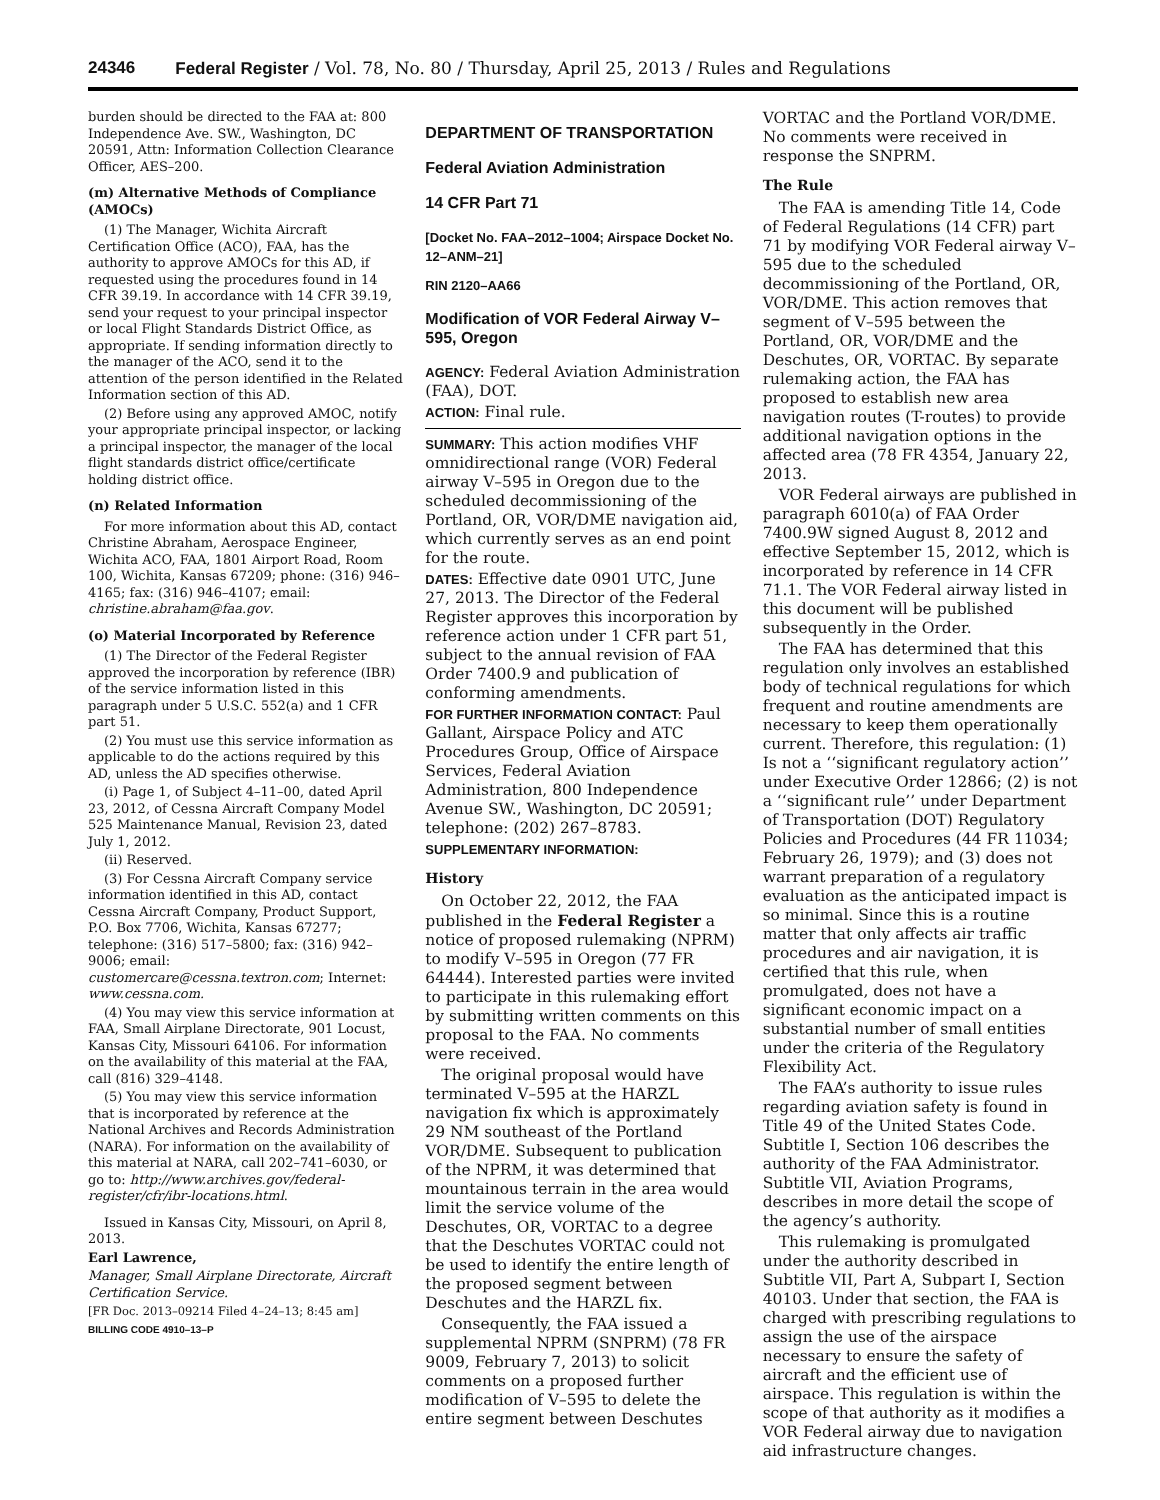24346 Federal Register / Vol. 78, No. 80 / Thursday, April 25, 2013 / Rules and Regulations
burden should be directed to the FAA at: 800 Independence Ave. SW., Washington, DC 20591, Attn: Information Collection Clearance Officer, AES–200.
(m) Alternative Methods of Compliance (AMOCs)
(1) The Manager, Wichita Aircraft Certification Office (ACO), FAA, has the authority to approve AMOCs for this AD, if requested using the procedures found in 14 CFR 39.19. In accordance with 14 CFR 39.19, send your request to your principal inspector or local Flight Standards District Office, as appropriate. If sending information directly to the manager of the ACO, send it to the attention of the person identified in the Related Information section of this AD.
(2) Before using any approved AMOC, notify your appropriate principal inspector, or lacking a principal inspector, the manager of the local flight standards district office/certificate holding district office.
(n) Related Information
For more information about this AD, contact Christine Abraham, Aerospace Engineer, Wichita ACO, FAA, 1801 Airport Road, Room 100, Wichita, Kansas 67209; phone: (316) 946–4165; fax: (316) 946–4107; email: christine.abraham@faa.gov.
(o) Material Incorporated by Reference
(1) The Director of the Federal Register approved the incorporation by reference (IBR) of the service information listed in this paragraph under 5 U.S.C. 552(a) and 1 CFR part 51.
(2) You must use this service information as applicable to do the actions required by this AD, unless the AD specifies otherwise.
(i) Page 1, of Subject 4–11–00, dated April 23, 2012, of Cessna Aircraft Company Model 525 Maintenance Manual, Revision 23, dated July 1, 2012.
(ii) Reserved.
(3) For Cessna Aircraft Company service information identified in this AD, contact Cessna Aircraft Company, Product Support, P.O. Box 7706, Wichita, Kansas 67277; telephone: (316) 517–5800; fax: (316) 942–9006; email: customercare@cessna.textron.com; Internet: www.cessna.com.
(4) You may view this service information at FAA, Small Airplane Directorate, 901 Locust, Kansas City, Missouri 64106. For information on the availability of this material at the FAA, call (816) 329–4148.
(5) You may view this service information that is incorporated by reference at the National Archives and Records Administration (NARA). For information on the availability of this material at NARA, call 202–741–6030, or go to: http://www.archives.gov/federal-register/cfr/ibr-locations.html.
Issued in Kansas City, Missouri, on April 8, 2013.
Earl Lawrence,
Manager, Small Airplane Directorate, Aircraft Certification Service.
[FR Doc. 2013–09214 Filed 4–24–13; 8:45 am]
BILLING CODE 4910–13–P
DEPARTMENT OF TRANSPORTATION
Federal Aviation Administration
14 CFR Part 71
[Docket No. FAA–2012–1004; Airspace Docket No. 12–ANM–21]
RIN 2120–AA66
Modification of VOR Federal Airway V–595, Oregon
AGENCY: Federal Aviation Administration (FAA), DOT.
ACTION: Final rule.
SUMMARY: This action modifies VHF omnidirectional range (VOR) Federal airway V–595 in Oregon due to the scheduled decommissioning of the Portland, OR, VOR/DME navigation aid, which currently serves as an end point for the route.
DATES: Effective date 0901 UTC, June 27, 2013. The Director of the Federal Register approves this incorporation by reference action under 1 CFR part 51, subject to the annual revision of FAA Order 7400.9 and publication of conforming amendments.
FOR FURTHER INFORMATION CONTACT: Paul Gallant, Airspace Policy and ATC Procedures Group, Office of Airspace Services, Federal Aviation Administration, 800 Independence Avenue SW., Washington, DC 20591; telephone: (202) 267–8783.
SUPPLEMENTARY INFORMATION:
History
On October 22, 2012, the FAA published in the Federal Register a notice of proposed rulemaking (NPRM) to modify V–595 in Oregon (77 FR 64444). Interested parties were invited to participate in this rulemaking effort by submitting written comments on this proposal to the FAA. No comments were received.
The original proposal would have terminated V–595 at the HARZL navigation fix which is approximately 29 NM southeast of the Portland VOR/DME. Subsequent to publication of the NPRM, it was determined that mountainous terrain in the area would limit the service volume of the Deschutes, OR, VORTAC to a degree that the Deschutes VORTAC could not be used to identify the entire length of the proposed segment between Deschutes and the HARZL fix.
Consequently, the FAA issued a supplemental NPRM (SNPRM) (78 FR 9009, February 7, 2013) to solicit comments on a proposed further modification of V–595 to delete the entire segment between Deschutes
VORTAC and the Portland VOR/DME. No comments were received in response the SNPRM.
The Rule
The FAA is amending Title 14, Code of Federal Regulations (14 CFR) part 71 by modifying VOR Federal airway V–595 due to the scheduled decommissioning of the Portland, OR, VOR/DME. This action removes that segment of V–595 between the Portland, OR, VOR/DME and the Deschutes, OR, VORTAC. By separate rulemaking action, the FAA has proposed to establish new area navigation routes (T-routes) to provide additional navigation options in the affected area (78 FR 4354, January 22, 2013.
VOR Federal airways are published in paragraph 6010(a) of FAA Order 7400.9W signed August 8, 2012 and effective September 15, 2012, which is incorporated by reference in 14 CFR 71.1. The VOR Federal airway listed in this document will be published subsequently in the Order.
The FAA has determined that this regulation only involves an established body of technical regulations for which frequent and routine amendments are necessary to keep them operationally current. Therefore, this regulation: (1) Is not a ‘‘significant regulatory action’’ under Executive Order 12866; (2) is not a ‘‘significant rule’’ under Department of Transportation (DOT) Regulatory Policies and Procedures (44 FR 11034; February 26, 1979); and (3) does not warrant preparation of a regulatory evaluation as the anticipated impact is so minimal. Since this is a routine matter that only affects air traffic procedures and air navigation, it is certified that this rule, when promulgated, does not have a significant economic impact on a substantial number of small entities under the criteria of the Regulatory Flexibility Act.
The FAA’s authority to issue rules regarding aviation safety is found in Title 49 of the United States Code. Subtitle I, Section 106 describes the authority of the FAA Administrator. Subtitle VII, Aviation Programs, describes in more detail the scope of the agency’s authority.
This rulemaking is promulgated under the authority described in Subtitle VII, Part A, Subpart I, Section 40103. Under that section, the FAA is charged with prescribing regulations to assign the use of the airspace necessary to ensure the safety of aircraft and the efficient use of airspace. This regulation is within the scope of that authority as it modifies a VOR Federal airway due to navigation aid infrastructure changes.